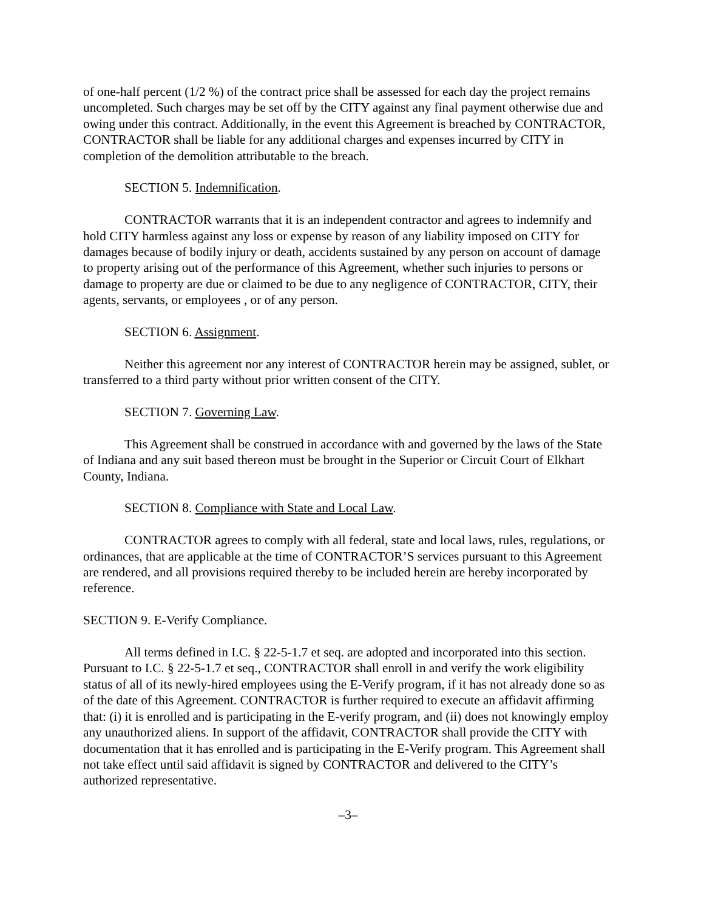of one-half percent (1/2 %) of the contract price shall be assessed for each day the project remains uncompleted. Such charges may be set off by the CITY against any final payment otherwise due and owing under this contract. Additionally, in the event this Agreement is breached by CONTRACTOR, CONTRACTOR shall be liable for any additional charges and expenses incurred by CITY in completion of the demolition attributable to the breach.
SECTION 5. Indemnification.
CONTRACTOR warrants that it is an independent contractor and agrees to indemnify and hold CITY harmless against any loss or expense by reason of any liability imposed on CITY for damages because of bodily injury or death, accidents sustained by any person on account of damage to property arising out of the performance of this Agreement, whether such injuries to persons or damage to property are due or claimed to be due to any negligence of CONTRACTOR, CITY, their agents, servants, or employees , or of any person.
SECTION 6. Assignment.
Neither this agreement nor any interest of CONTRACTOR herein may be assigned, sublet, or transferred to a third party without prior written consent of the CITY.
SECTION 7. Governing Law.
This Agreement shall be construed in accordance with and governed by the laws of the State of Indiana and any suit based thereon must be brought in the Superior or Circuit Court of Elkhart County, Indiana.
SECTION 8. Compliance with State and Local Law.
CONTRACTOR agrees to comply with all federal, state and local laws, rules, regulations, or ordinances, that are applicable at the time of CONTRACTOR’S services pursuant to this Agreement are rendered, and all provisions required thereby to be included herein are hereby incorporated by reference.
SECTION 9. E-Verify Compliance.
All terms defined in I.C. § 22-5-1.7 et seq. are adopted and incorporated into this section. Pursuant to I.C. § 22-5-1.7 et seq., CONTRACTOR shall enroll in and verify the work eligibility status of all of its newly-hired employees using the E-Verify program, if it has not already done so as of the date of this Agreement. CONTRACTOR is further required to execute an affidavit affirming that: (i) it is enrolled and is participating in the E-verify program, and (ii) does not knowingly employ any unauthorized aliens. In support of the affidavit, CONTRACTOR shall provide the CITY with documentation that it has enrolled and is participating in the E-Verify program. This Agreement shall not take effect until said affidavit is signed by CONTRACTOR and delivered to the CITY’s authorized representative.
–3–